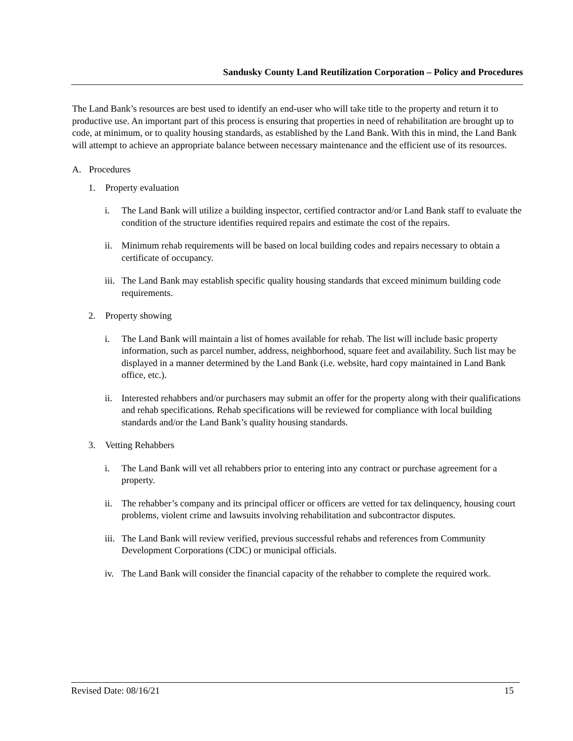Sandusky County Land Reutilization Corporation – Policy and Procedures
The Land Bank’s resources are best used to identify an end-user who will take title to the property and return it to productive use. An important part of this process is ensuring that properties in need of rehabilitation are brought up to code, at minimum, or to quality housing standards, as established by the Land Bank. With this in mind, the Land Bank will attempt to achieve an appropriate balance between necessary maintenance and the efficient use of its resources.
A. Procedures
1. Property evaluation
i. The Land Bank will utilize a building inspector, certified contractor and/or Land Bank staff to evaluate the condition of the structure identifies required repairs and estimate the cost of the repairs.
ii. Minimum rehab requirements will be based on local building codes and repairs necessary to obtain a certificate of occupancy.
iii. The Land Bank may establish specific quality housing standards that exceed minimum building code requirements.
2. Property showing
i. The Land Bank will maintain a list of homes available for rehab. The list will include basic property information, such as parcel number, address, neighborhood, square feet and availability. Such list may be displayed in a manner determined by the Land Bank (i.e. website, hard copy maintained in Land Bank office, etc.).
ii. Interested rehabbers and/or purchasers may submit an offer for the property along with their qualifications and rehab specifications. Rehab specifications will be reviewed for compliance with local building standards and/or the Land Bank’s quality housing standards.
3. Vetting Rehabbers
i. The Land Bank will vet all rehabbers prior to entering into any contract or purchase agreement for a property.
ii. The rehabber’s company and its principal officer or officers are vetted for tax delinquency, housing court problems, violent crime and lawsuits involving rehabilitation and subcontractor disputes.
iii. The Land Bank will review verified, previous successful rehabs and references from Community Development Corporations (CDC) or municipal officials.
iv. The Land Bank will consider the financial capacity of the rehabber to complete the required work.
Revised Date: 08/16/21 15